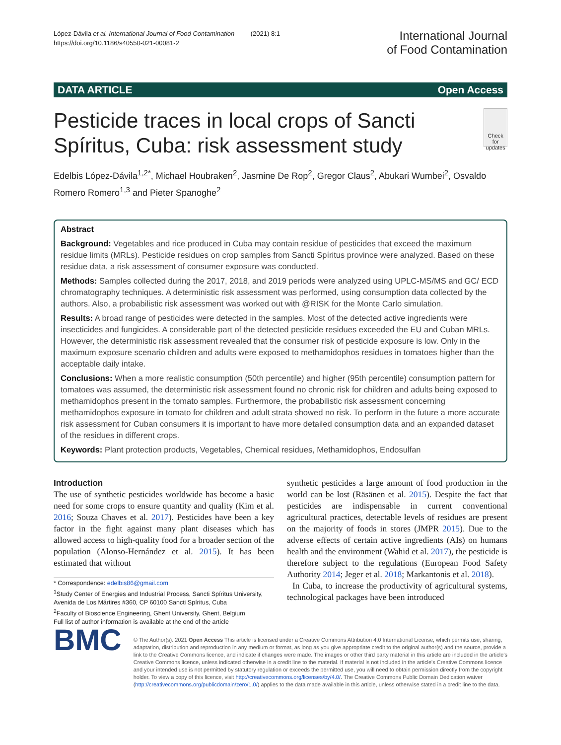López-Dávila et al. International Journal of Food Contamination (2021) 8:1
https://doi.org/10.1186/s40550-021-00081-2
International Journal
of Food Contamination
DATA ARTICLE Open Access
Pesticide traces in local crops of Sancti Spíritus, Cuba: risk assessment study
Check for updates
Edelbis López-Dávila<sup>1,2*</sup>, Michael Houbraken<sup>2</sup>, Jasmine De Rop<sup>2</sup>, Gregor Claus<sup>2</sup>, Abukari Wumbei<sup>2</sup>, Osvaldo Romero Romero<sup>1,3</sup> and Pieter Spanoghe<sup>2</sup>
Abstract
Background: Vegetables and rice produced in Cuba may contain residue of pesticides that exceed the maximum residue limits (MRLs). Pesticide residues on crop samples from Sancti Spíritus province were analyzed. Based on these residue data, a risk assessment of consumer exposure was conducted.
Methods: Samples collected during the 2017, 2018, and 2019 periods were analyzed using UPLC-MS/MS and GC/ ECD chromatography techniques. A deterministic risk assessment was performed, using consumption data collected by the authors. Also, a probabilistic risk assessment was worked out with @RISK for the Monte Carlo simulation.
Results: A broad range of pesticides were detected in the samples. Most of the detected active ingredients were insecticides and fungicides. A considerable part of the detected pesticide residues exceeded the EU and Cuban MRLs. However, the deterministic risk assessment revealed that the consumer risk of pesticide exposure is low. Only in the maximum exposure scenario children and adults were exposed to methamidophos residues in tomatoes higher than the acceptable daily intake.
Conclusions: When a more realistic consumption (50th percentile) and higher (95th percentile) consumption pattern for tomatoes was assumed, the deterministic risk assessment found no chronic risk for children and adults being exposed to methamidophos present in the tomato samples. Furthermore, the probabilistic risk assessment concerning methamidophos exposure in tomato for children and adult strata showed no risk. To perform in the future a more accurate risk assessment for Cuban consumers it is important to have more detailed consumption data and an expanded dataset of the residues in different crops.
Keywords: Plant protection products, Vegetables, Chemical residues, Methamidophos, Endosulfan
Introduction
The use of synthetic pesticides worldwide has become a basic need for some crops to ensure quantity and quality (Kim et al. 2016; Souza Chaves et al. 2017). Pesticides have been a key factor in the fight against many plant diseases which has allowed access to high-quality food for a broader section of the population (Alonso-Hernández et al. 2015). It has been estimated that without
* Correspondence: edelbis86@gmail.com
<sup>1</sup> Study Center of Energies and Industrial Process, Sancti Spíritus University, Avenida de Los Mártires #360, CP 60100 Sancti Spíritus, Cuba
<sup>2</sup> Faculty of Bioscience Engineering, Ghent University, Ghent, Belgium
Full list of author information is available at the end of the article
synthetic pesticides a large amount of food production in the world can be lost (Räsänen et al. 2015). Despite the fact that pesticides are indispensable in current conventional agricultural practices, detectable levels of residues are present on the majority of foods in stores (JMPR 2015). Due to the adverse effects of certain active ingredients (AIs) on humans health and the environment (Wahid et al. 2017), the pesticide is therefore subject to the regulations (European Food Safety Authority 2014; Jeger et al. 2018; Markantonis et al. 2018).
In Cuba, to increase the productivity of agricultural systems, technological packages have been introduced
BMC
© The Author(s). 2021 Open Access This article is licensed under a Creative Commons Attribution 4.0 International License, which permits use, sharing, adaptation, distribution and reproduction in any medium or format, as long as you give appropriate credit to the original author(s) and the source, provide a link to the Creative Commons licence, and indicate if changes were made. The images or other third party material in this article are included in the article's Creative Commons licence, unless indicated otherwise in a credit line to the material. If material is not included in the article's Creative Commons licence and your intended use is not permitted by statutory regulation or exceeds the permitted use, you will need to obtain permission directly from the copyright holder. To view a copy of this licence, visit http://creativecommons.org/licenses/by/4.0/. The Creative Commons Public Domain Dedication waiver (http://creativecommons.org/publicdomain/zero/1.0/) applies to the data made available in this article, unless otherwise stated in a credit line to the data.